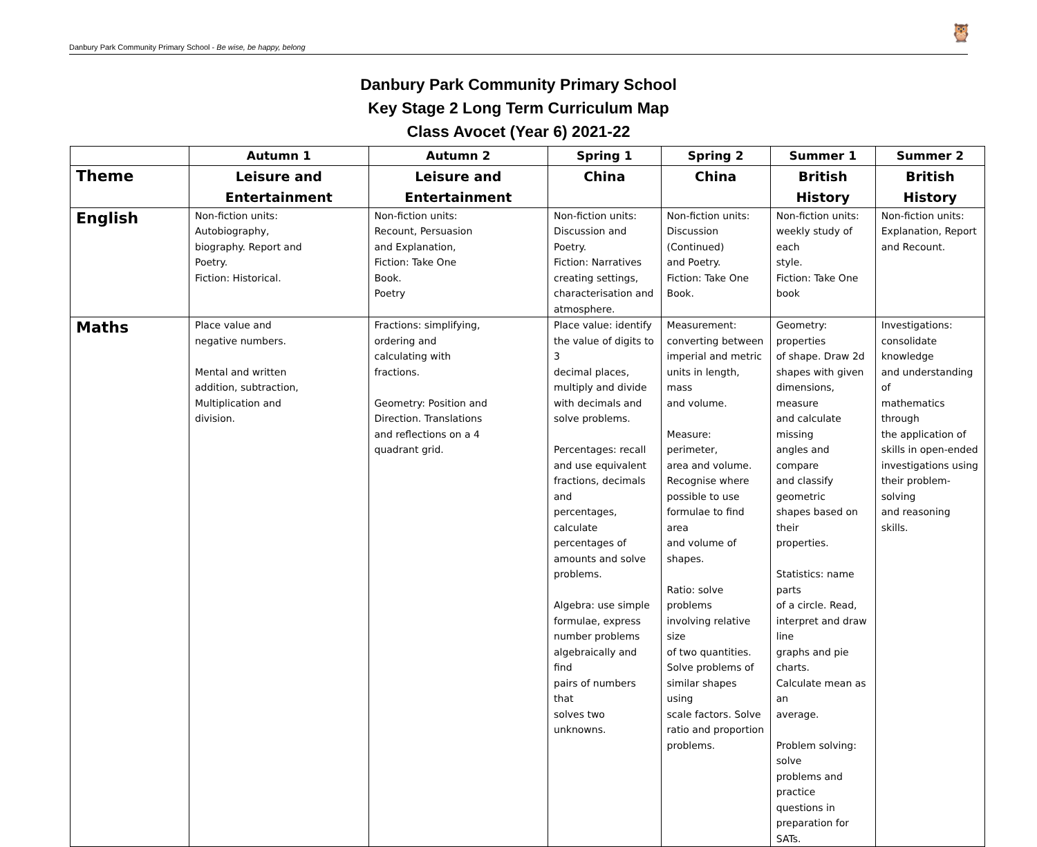Danbury Park Community Primary School - Be wise, be happy, belong
🦉
Danbury Park Community Primary School
Key Stage 2 Long Term Curriculum Map
Class Avocet (Year 6) 2021-22
| | Autumn 1 | Autumn 2 | Spring 1 | Spring 2 | Summer 1 | Summer 2 |
| --- | --- | --- | --- | --- | --- | --- |
| Theme | Leisure and Entertainment | Leisure and Entertainment | China | China | British History | British History |
| English | Non-fiction units: Autobiography, biography. Report and Poetry. Fiction: Historical. | Non-fiction units: Recount, Persuasion and Explanation, Fiction: Take One Book. Poetry | Non-fiction units: Discussion and Poetry. Fiction: Narratives creating settings, characterisation and atmosphere. | Non-fiction units: Discussion (Continued) and Poetry. Fiction: Take One Book. | Non-fiction units: weekly study of each style. Fiction: Take One book | Non-fiction units: Explanation, Report and Recount. |
| Maths | Place value and negative numbers. Mental and written addition, subtraction, Multiplication and division. | Fractions: simplifying, ordering and calculating with fractions. Geometry: Position and Direction. Translations and reflections on a 4 quadrant grid. | Place value: identify the value of digits to 3 decimal places, multiply and divide with decimals and solve problems. Percentages: recall and use equivalent fractions, decimals and percentages, calculate percentages of amounts and solve problems. Algebra: use simple formulae, express number problems algebraically and find pairs of numbers that solves two unknowns. | Measurement: converting between imperial and metric units in length, mass and volume. Measure: perimeter, area and volume. Recognise where possible to use formulae to find area and volume of shapes. Ratio: solve problems involving relative size of two quantities. Solve problems of similar shapes using scale factors. Solve ratio and proportion problems. | Geometry: properties of shape. Draw 2d shapes with given dimensions, measure and calculate missing angles and compare and classify geometric shapes based on their properties. Statistics: name parts of a circle. Read, interpret and draw line graphs and pie charts. Calculate mean as an average. Problem solving: solve problems and practice questions in preparation for SATs. | Investigations: consolidate knowledge and understanding of mathematics through the application of skills in open-ended investigations using their problem-solving and reasoning skills. |